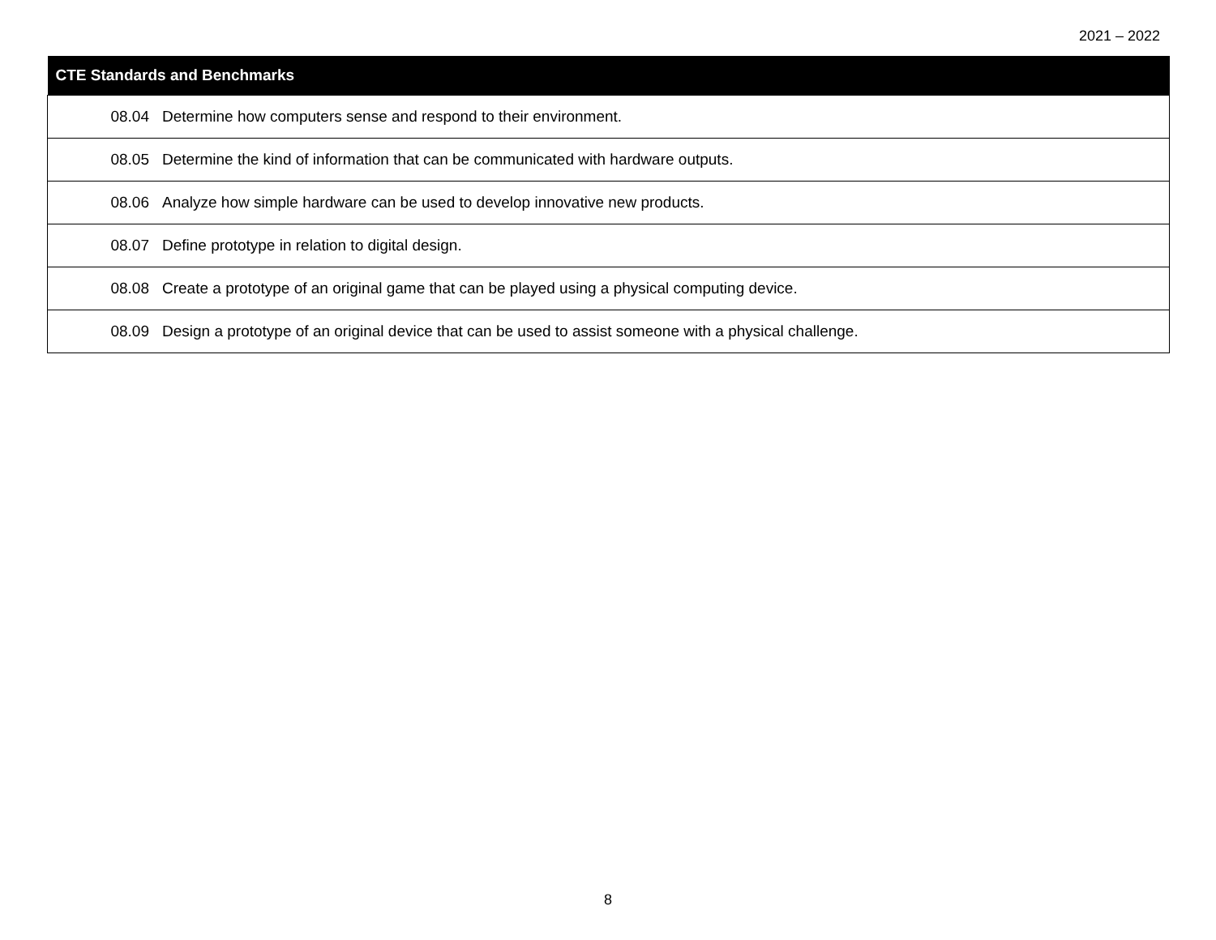2021 – 2022
| CTE Standards and Benchmarks |
| --- |
| 08.04 Determine how computers sense and respond to their environment. |
| 08.05 Determine the kind of information that can be communicated with hardware outputs. |
| 08.06 Analyze how simple hardware can be used to develop innovative new products. |
| 08.07 Define prototype in relation to digital design. |
| 08.08 Create a prototype of an original game that can be played using a physical computing device. |
| 08.09 Design a prototype of an original device that can be used to assist someone with a physical challenge. |
8